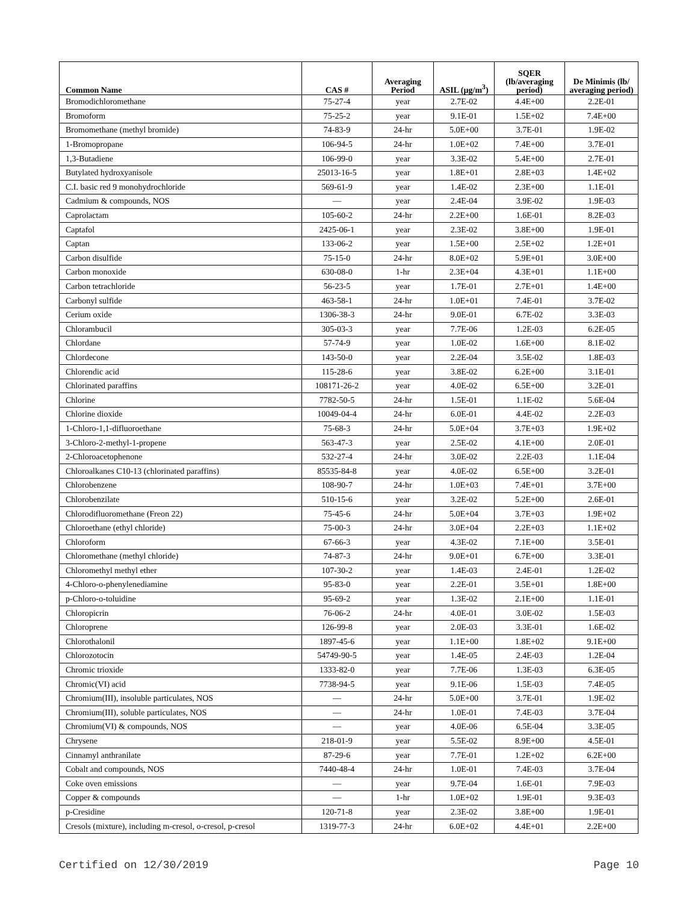| Common Name | CAS # | Averaging Period | ASIL (µg/m<sup>3</sup>) | SQER (lb/averaging period) | De Minimis (lb/ averaging period) |
| --- | --- | --- | --- | --- | --- |
| Bromodichloromethane | 75-27-4 | year | 2.7E-02 | 4.4E+00 | 2.2E-01 |
| Bromoform | 75-25-2 | year | 9.1E-01 | 1.5E+02 | 7.4E+00 |
| Bromomethane (methyl bromide) | 74-83-9 | 24-hr | 5.0E+00 | 3.7E-01 | 1.9E-02 |
| 1-Bromopropane | 106-94-5 | 24-hr | 1.0E+02 | 7.4E+00 | 3.7E-01 |
| 1,3-Butadiene | 106-99-0 | year | 3.3E-02 | 5.4E+00 | 2.7E-01 |
| Butylated hydroxyanisole | 25013-16-5 | year | 1.8E+01 | 2.8E+03 | 1.4E+02 |
| C.I. basic red 9 monohydrochloride | 569-61-9 | year | 1.4E-02 | 2.3E+00 | 1.1E-01 |
| Cadmium & compounds, NOS | — | year | 2.4E-04 | 3.9E-02 | 1.9E-03 |
| Caprolactam | 105-60-2 | 24-hr | 2.2E+00 | 1.6E-01 | 8.2E-03 |
| Captafol | 2425-06-1 | year | 2.3E-02 | 3.8E+00 | 1.9E-01 |
| Captan | 133-06-2 | year | 1.5E+00 | 2.5E+02 | 1.2E+01 |
| Carbon disulfide | 75-15-0 | 24-hr | 8.0E+02 | 5.9E+01 | 3.0E+00 |
| Carbon monoxide | 630-08-0 | 1-hr | 2.3E+04 | 4.3E+01 | 1.1E+00 |
| Carbon tetrachloride | 56-23-5 | year | 1.7E-01 | 2.7E+01 | 1.4E+00 |
| Carbonyl sulfide | 463-58-1 | 24-hr | 1.0E+01 | 7.4E-01 | 3.7E-02 |
| Cerium oxide | 1306-38-3 | 24-hr | 9.0E-01 | 6.7E-02 | 3.3E-03 |
| Chlorambucil | 305-03-3 | year | 7.7E-06 | 1.2E-03 | 6.2E-05 |
| Chlordane | 57-74-9 | year | 1.0E-02 | 1.6E+00 | 8.1E-02 |
| Chlordecone | 143-50-0 | year | 2.2E-04 | 3.5E-02 | 1.8E-03 |
| Chlorendic acid | 115-28-6 | year | 3.8E-02 | 6.2E+00 | 3.1E-01 |
| Chlorinated paraffins | 108171-26-2 | year | 4.0E-02 | 6.5E+00 | 3.2E-01 |
| Chlorine | 7782-50-5 | 24-hr | 1.5E-01 | 1.1E-02 | 5.6E-04 |
| Chlorine dioxide | 10049-04-4 | 24-hr | 6.0E-01 | 4.4E-02 | 2.2E-03 |
| 1-Chloro-1,1-difluoroethane | 75-68-3 | 24-hr | 5.0E+04 | 3.7E+03 | 1.9E+02 |
| 3-Chloro-2-methyl-1-propene | 563-47-3 | year | 2.5E-02 | 4.1E+00 | 2.0E-01 |
| 2-Chloroacetophenone | 532-27-4 | 24-hr | 3.0E-02 | 2.2E-03 | 1.1E-04 |
| Chloroalkanes C10-13 (chlorinated paraffins) | 85535-84-8 | year | 4.0E-02 | 6.5E+00 | 3.2E-01 |
| Chlorobenzene | 108-90-7 | 24-hr | 1.0E+03 | 7.4E+01 | 3.7E+00 |
| Chlorobenzilate | 510-15-6 | year | 3.2E-02 | 5.2E+00 | 2.6E-01 |
| Chlorodifluoromethane (Freon 22) | 75-45-6 | 24-hr | 5.0E+04 | 3.7E+03 | 1.9E+02 |
| Chloroethane (ethyl chloride) | 75-00-3 | 24-hr | 3.0E+04 | 2.2E+03 | 1.1E+02 |
| Chloroform | 67-66-3 | year | 4.3E-02 | 7.1E+00 | 3.5E-01 |
| Chloromethane (methyl chloride) | 74-87-3 | 24-hr | 9.0E+01 | 6.7E+00 | 3.3E-01 |
| Chloromethyl methyl ether | 107-30-2 | year | 1.4E-03 | 2.4E-01 | 1.2E-02 |
| 4-Chloro-o-phenylenediamine | 95-83-0 | year | 2.2E-01 | 3.5E+01 | 1.8E+00 |
| p-Chloro-o-toluidine | 95-69-2 | year | 1.3E-02 | 2.1E+00 | 1.1E-01 |
| Chloropicrin | 76-06-2 | 24-hr | 4.0E-01 | 3.0E-02 | 1.5E-03 |
| Chloroprene | 126-99-8 | year | 2.0E-03 | 3.3E-01 | 1.6E-02 |
| Chlorothalonil | 1897-45-6 | year | 1.1E+00 | 1.8E+02 | 9.1E+00 |
| Chlorozotocin | 54749-90-5 | year | 1.4E-05 | 2.4E-03 | 1.2E-04 |
| Chromic trioxide | 1333-82-0 | year | 7.7E-06 | 1.3E-03 | 6.3E-05 |
| Chromic(VI) acid | 7738-94-5 | year | 9.1E-06 | 1.5E-03 | 7.4E-05 |
| Chromium(III), insoluble particulates, NOS | — | 24-hr | 5.0E+00 | 3.7E-01 | 1.9E-02 |
| Chromium(III), soluble particulates, NOS | — | 24-hr | 1.0E-01 | 7.4E-03 | 3.7E-04 |
| Chromium(VI) & compounds, NOS | — | year | 4.0E-06 | 6.5E-04 | 3.3E-05 |
| Chrysene | 218-01-9 | year | 5.5E-02 | 8.9E+00 | 4.5E-01 |
| Cinnamyl anthranilate | 87-29-6 | year | 7.7E-01 | 1.2E+02 | 6.2E+00 |
| Cobalt and compounds, NOS | 7440-48-4 | 24-hr | 1.0E-01 | 7.4E-03 | 3.7E-04 |
| Coke oven emissions | — | year | 9.7E-04 | 1.6E-01 | 7.9E-03 |
| Copper & compounds | — | 1-hr | 1.0E+02 | 1.9E-01 | 9.3E-03 |
| p-Cresidine | 120-71-8 | year | 2.3E-02 | 3.8E+00 | 1.9E-01 |
| Cresols (mixture), including m-cresol, o-cresol, p-cresol | 1319-77-3 | 24-hr | 6.0E+02 | 4.4E+01 | 2.2E+00 |
Certified on 12/30/2019 Page 10